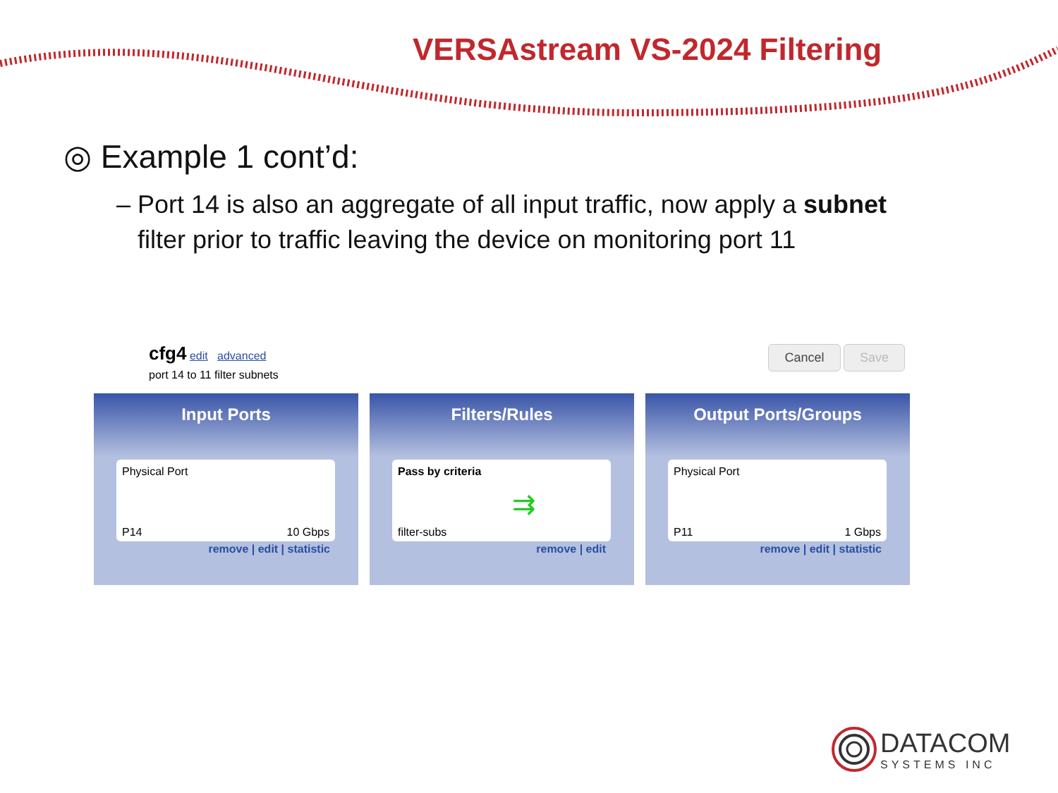VERSAstream VS-2024 Filtering
◎ Example 1 cont’d:
– Port 14 is also an aggregate of all input traffic, now apply a subnet
filter prior to traffic leaving the device on monitoring port 11
cfg4 edit advanced
port 14 to 11 filter subnets
Cancel Save
Input Ports
Physical Port
P14 10 Gbps
remove | edit | statistic
Filters/Rules
Pass by criteria
⇉
filter-subs
remove | edit
Output Ports/Groups
Physical Port
P11 1 Gbps
remove | edit | statistic
DATACOM
SYSTEMS INC